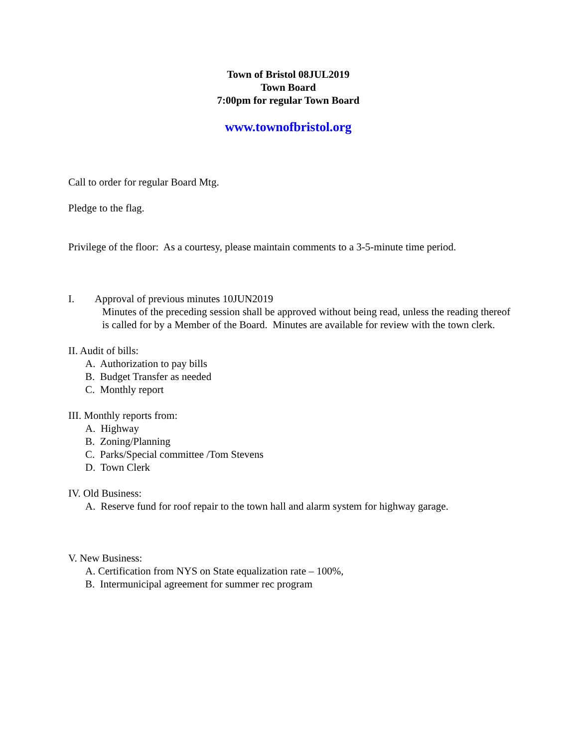Town of Bristol 08JUL2019
Town Board
7:00pm for regular Town Board
www.townofbristol.org
Call to order for regular Board Mtg.
Pledge to the flag.
Privilege of the floor: As a courtesy, please maintain comments to a 3-5-minute time period.
I. Approval of previous minutes 10JUN2019
Minutes of the preceding session shall be approved without being read, unless the reading thereof is called for by a Member of the Board. Minutes are available for review with the town clerk.
II. Audit of bills:
A. Authorization to pay bills
B. Budget Transfer as needed
C. Monthly report
III. Monthly reports from:
A. Highway
B. Zoning/Planning
C. Parks/Special committee /Tom Stevens
D. Town Clerk
IV. Old Business:
A. Reserve fund for roof repair to the town hall and alarm system for highway garage.
V. New Business:
A. Certification from NYS on State equalization rate – 100%,
B. Intermunicipal agreement for summer rec program